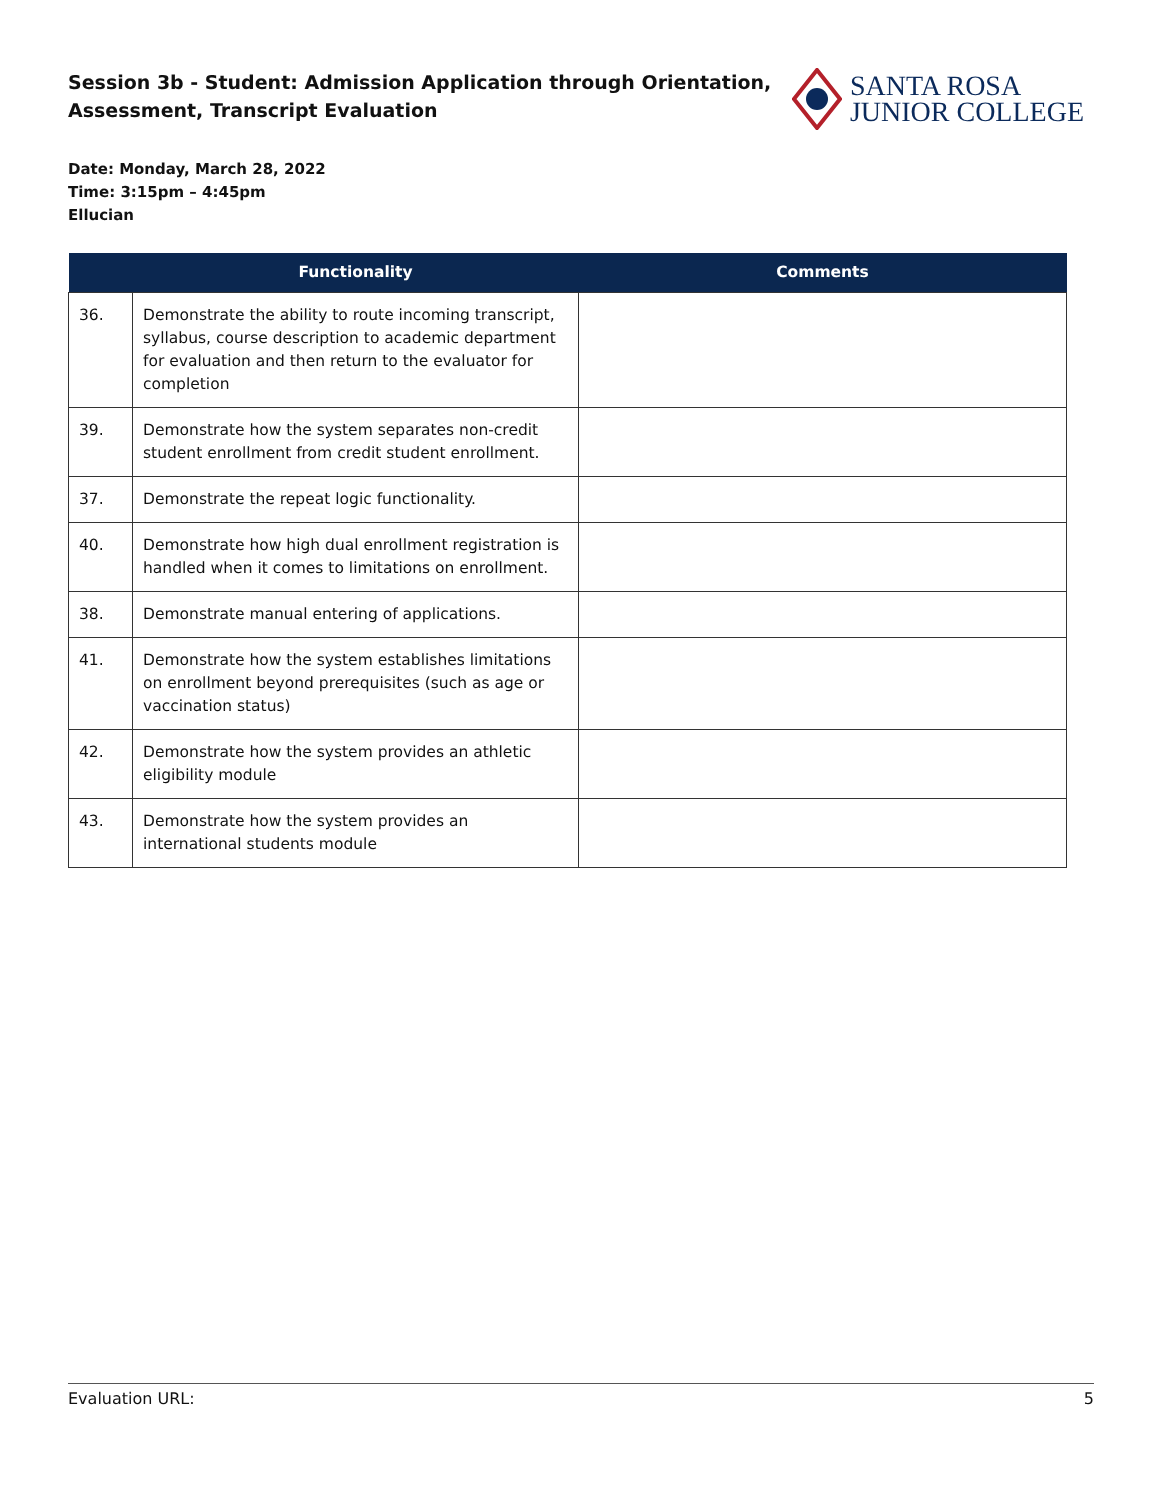Session 3b - Student: Admission Application through Orientation,
Assessment, Transcript Evaluation
SANTA ROSA
JUNIOR COLLEGE
Date: Monday, March 28, 2022
Time: 3:15pm – 4:45pm
Ellucian
| | Functionality | Comments |
| --- | --- | --- |
| 36. | Demonstrate the ability to route incoming transcript, syllabus, course description to academic department for evaluation and then return to the evaluator for completion | |
| 39. | Demonstrate how the system separates non-credit student enrollment from credit student enrollment. | |
| 37. | Demonstrate the repeat logic functionality. | |
| 40. | Demonstrate how high dual enrollment registration is handled when it comes to limitations on enrollment. | |
| 38. | Demonstrate manual entering of applications. | |
| 41. | Demonstrate how the system establishes limitations on enrollment beyond prerequisites (such as age or vaccination status) | |
| 42. | Demonstrate how the system provides an athletic eligibility module | |
| 43. | Demonstrate how the system provides an international students module | |
Evaluation URL: 5